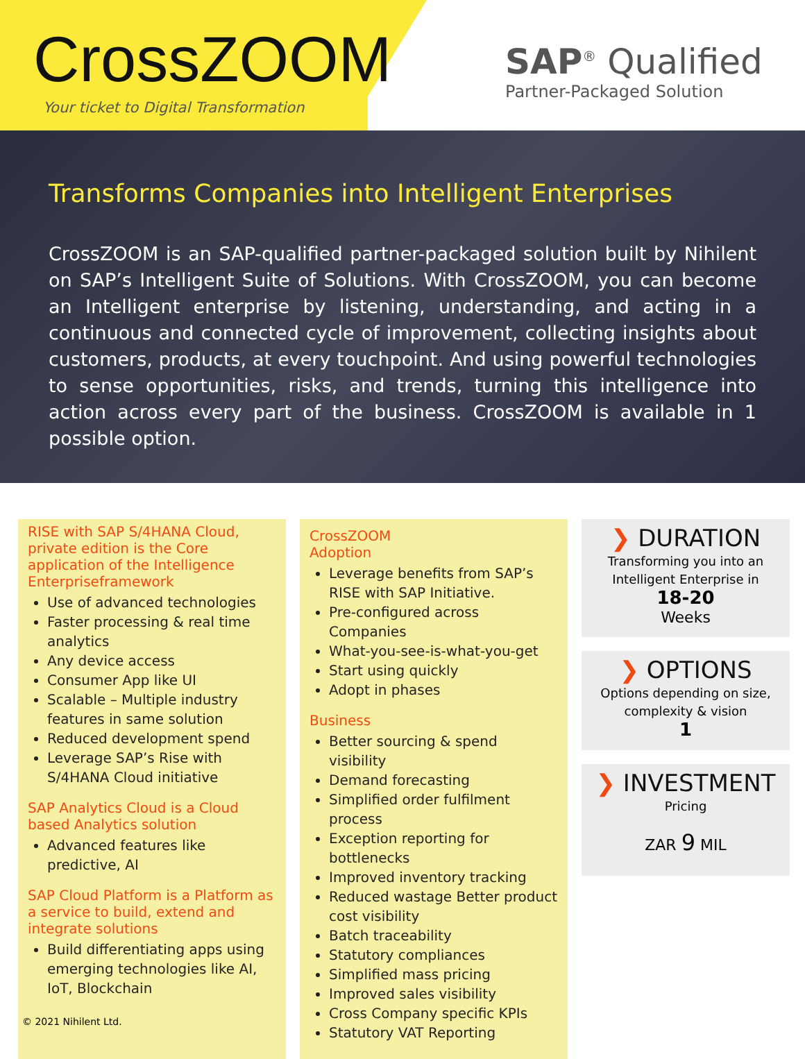CrossZOOM
Your ticket to Digital Transformation
SAP<sup>®</sup> Qualified
Partner-Packaged Solution
Transforms Companies into Intelligent Enterprises
CrossZOOM is an SAP-qualified partner-packaged solution built by Nihilent on SAP’s Intelligent Suite of Solutions. With CrossZOOM, you can become an Intelligent enterprise by listening, understanding, and acting in a continuous and connected cycle of improvement, collecting insights about customers, products, at every touchpoint. And using powerful technologies to sense opportunities, risks, and trends, turning this intelligence into action across every part of the business. CrossZOOM is available in 1 possible option.
RISE with SAP S/4HANA Cloud, private edition is the Core application of the Intelligence Enterpriseframework
Use of advanced technologies
Faster processing & real time analytics
Any device access
Consumer App like UI
Scalable – Multiple industry features in same solution
Reduced development spend
Leverage SAP’s Rise with S/4HANA Cloud initiative
SAP Analytics Cloud is a Cloud based Analytics solution
Advanced features like predictive, AI
SAP Cloud Platform is a Platform as a service to build, extend and integrate solutions
Build differentiating apps using emerging technologies like AI, IoT, Blockchain
CrossZOOM
Adoption
Leverage benefits from SAP’s RISE with SAP Initiative.
Pre-configured across Companies
What-you-see-is-what-you-get
Start using quickly
Adopt in phases
Business
Better sourcing & spend visibility
Demand forecasting
Simplified order fulfilment process
Exception reporting for bottlenecks
Improved inventory tracking
Reduced wastage Better product cost visibility
Batch traceability
Statutory compliances
Simplified mass pricing
Improved sales visibility
Cross Company specific KPIs
Statutory VAT Reporting
❯ DURATION
Transforming you into an Intelligent Enterprise in
18-20
Weeks
❯ OPTIONS
Options depending on size, complexity & vision
1
❯ INVESTMENT
Pricing
ZAR 9 MIL
© 2021 Nihilent Ltd.